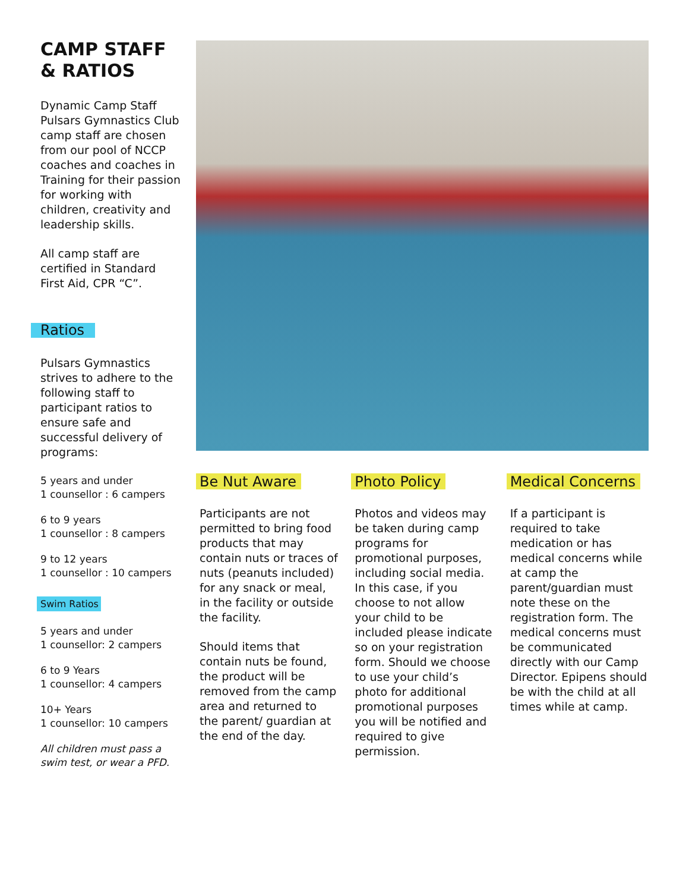CAMP STAFF & RATIOS
Dynamic Camp Staff Pulsars Gymnastics Club camp staff are chosen from our pool of NCCP coaches and coaches in Training for their passion for working with children, creativity and leadership skills.
All camp staff are certified in Standard First Aid, CPR “C”.
Ratios
Pulsars Gymnastics strives to adhere to the following staff to participant ratios to ensure safe and successful delivery of programs:
5 years and under
1 counsellor : 6 campers
6 to 9 years
1 counsellor : 8 campers
9 to 12 years
1 counsellor : 10 campers
Swim Ratios
5 years and under
1 counsellor: 2 campers
6 to 9 Years
1 counsellor: 4 campers
10+ Years
1 counsellor: 10 campers
All children must pass a swim test, or wear a PFD.
Be Nut Aware
Participants are not permitted to bring food products that may contain nuts or traces of nuts (peanuts included) for any snack or meal, in the facility or outside the facility.
Should items that contain nuts be found, the product will be removed from the camp area and returned to the parent/ guardian at the end of the day.
Photo Policy
Photos and videos may be taken during camp programs for promotional purposes, including social media. In this case, if you choose to not allow your child to be included please indicate so on your registration form. Should we choose to use your child’s photo for additional promotional purposes you will be notified and required to give permission.
Medical Concerns
If a participant is required to take medication or has medical concerns while at camp the parent/guardian must note these on the registration form. The medical concerns must be communicated directly with our Camp Director. Epipens should be with the child at all times while at camp.